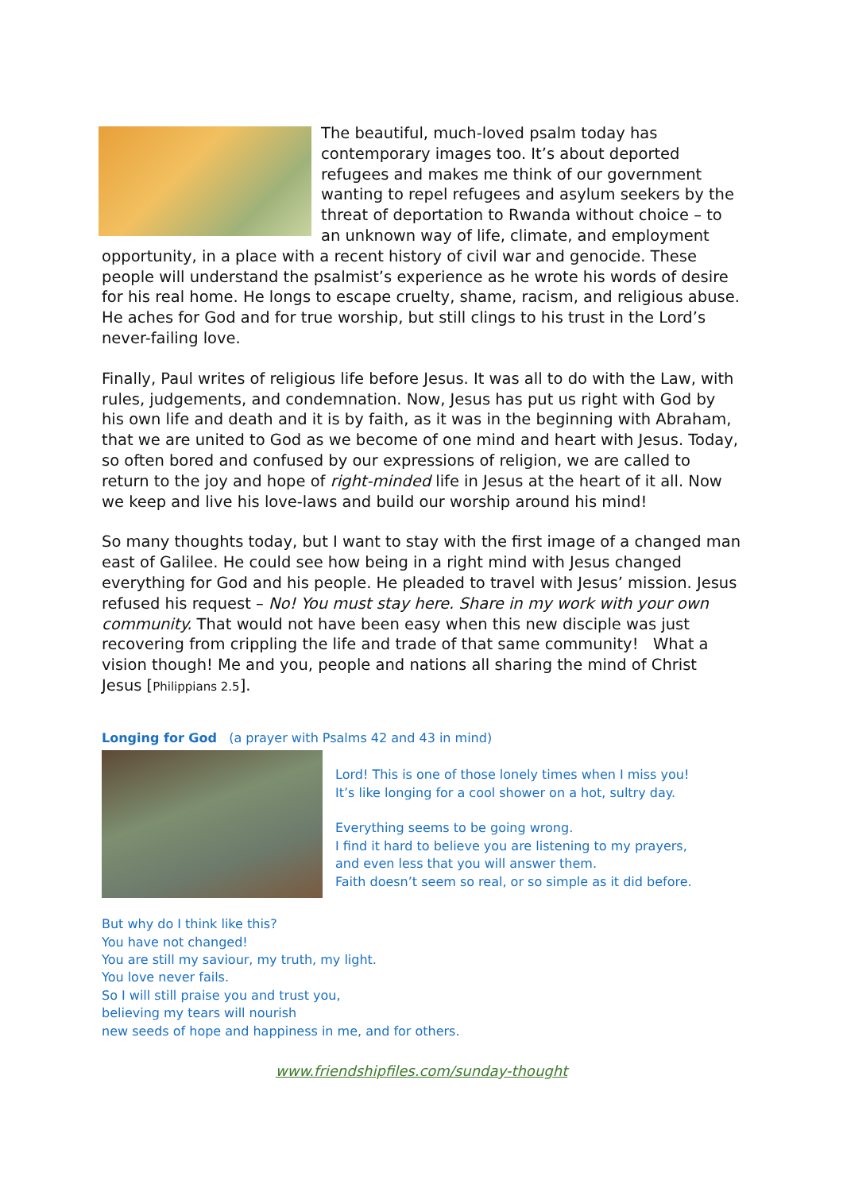The beautiful, much-loved psalm today has contemporary images too. It’s about deported refugees and makes me think of our government wanting to repel refugees and asylum seekers by the threat of deportation to Rwanda without choice – to an unknown way of life, climate, and employment opportunity, in a place with a recent history of civil war and genocide. These people will understand the psalmist’s experience as he wrote his words of desire for his real home. He longs to escape cruelty, shame, racism, and religious abuse. He aches for God and for true worship, but still clings to his trust in the Lord’s never-failing love.
Finally, Paul writes of religious life before Jesus. It was all to do with the Law, with rules, judgements, and condemnation. Now, Jesus has put us right with God by his own life and death and it is by faith, as it was in the beginning with Abraham, that we are united to God as we become of one mind and heart with Jesus. Today, so often bored and confused by our expressions of religion, we are called to return to the joy and hope of right-minded life in Jesus at the heart of it all. Now we keep and live his love-laws and build our worship around his mind!
So many thoughts today, but I want to stay with the first image of a changed man east of Galilee. He could see how being in a right mind with Jesus changed everything for God and his people. He pleaded to travel with Jesus’ mission. Jesus refused his request – No! You must stay here. Share in my work with your own community. That would not have been easy when this new disciple was just recovering from crippling the life and trade of that same community! What a vision though! Me and you, people and nations all sharing the mind of Christ Jesus [Philippians 2.5].
Longing for God (a prayer with Psalms 42 and 43 in mind)
Lord! This is one of those lonely times when I miss you!
It’s like longing for a cool shower on a hot, sultry day.
Everything seems to be going wrong.
I find it hard to believe you are listening to my prayers,
and even less that you will answer them.
Faith doesn’t seem so real, or so simple as it did before.
But why do I think like this?
You have not changed!
You are still my saviour, my truth, my light.
You love never fails.
So I will still praise you and trust you,
believing my tears will nourish
new seeds of hope and happiness in me, and for others.
www.friendshipfiles.com/sunday-thought